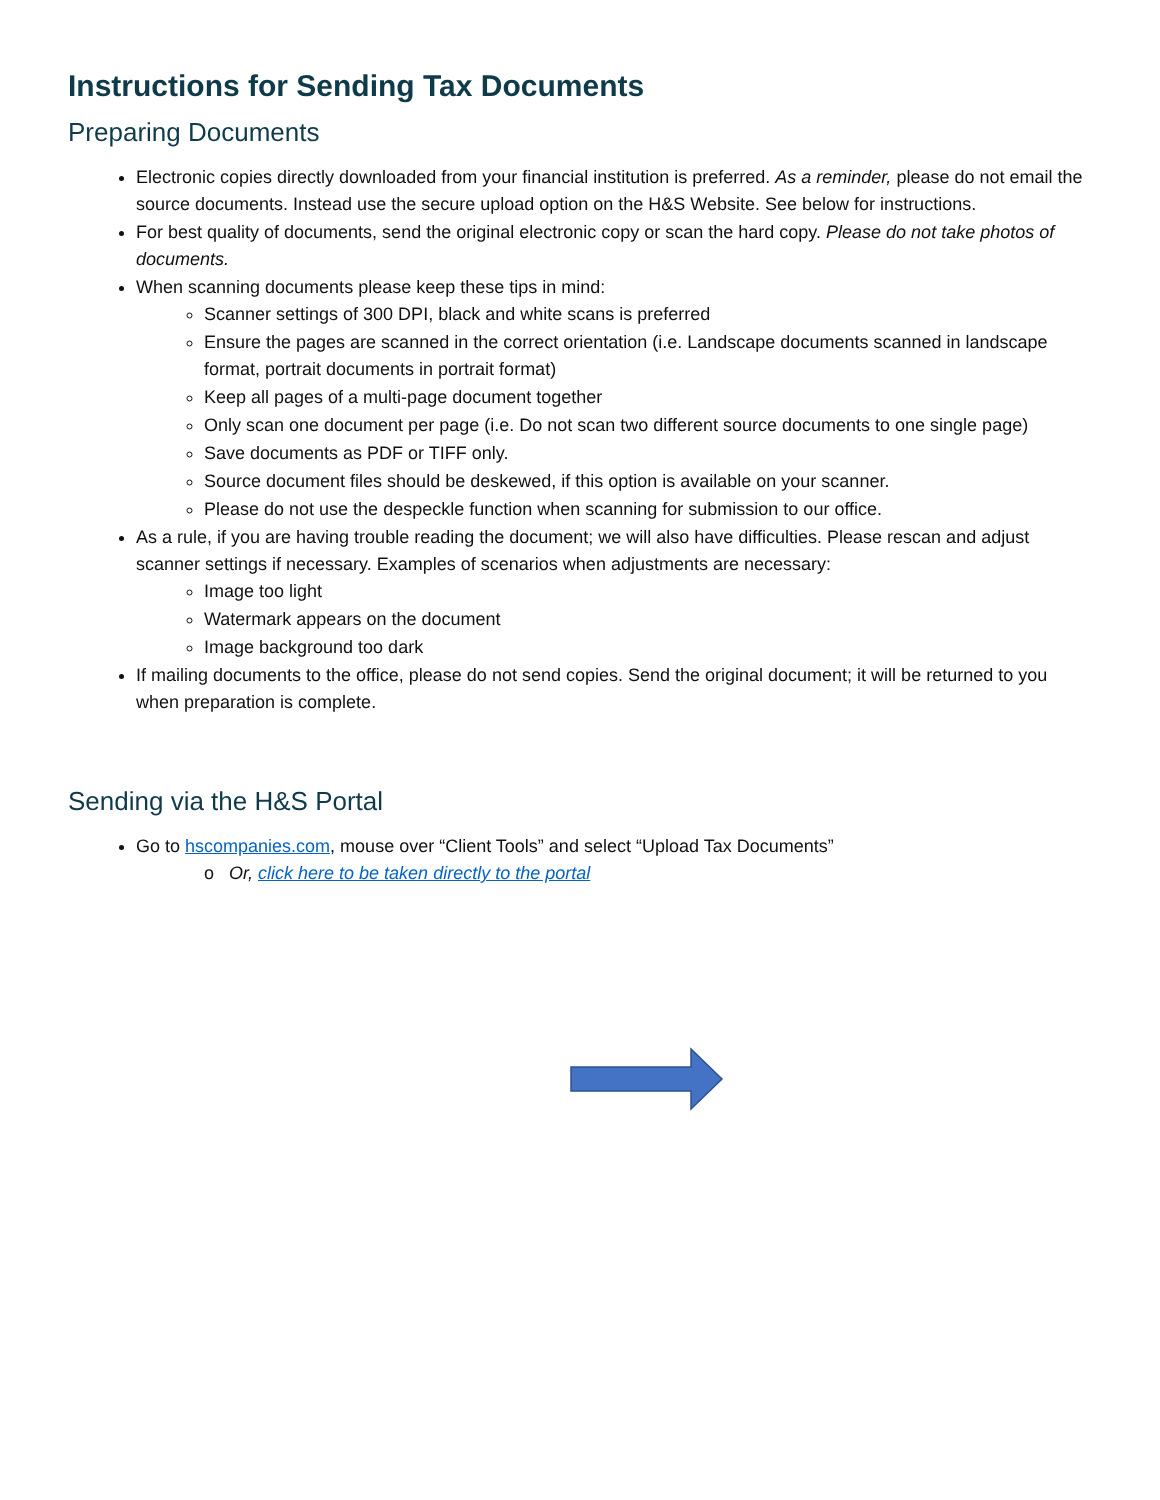Instructions for Sending Tax Documents
Preparing Documents
Electronic copies directly downloaded from your financial institution is preferred. As a reminder, please do not email the source documents. Instead use the secure upload option on the H&S Website. See below for instructions.
For best quality of documents, send the original electronic copy or scan the hard copy. Please do not take photos of documents.
When scanning documents please keep these tips in mind:
Scanner settings of 300 DPI, black and white scans is preferred
Ensure the pages are scanned in the correct orientation (i.e. Landscape documents scanned in landscape format, portrait documents in portrait format)
Keep all pages of a multi-page document together
Only scan one document per page (i.e. Do not scan two different source documents to one single page)
Save documents as PDF or TIFF only.
Source document files should be deskewed, if this option is available on your scanner.
Please do not use the despeckle function when scanning for submission to our office.
As a rule, if you are having trouble reading the document; we will also have difficulties. Please rescan and adjust scanner settings if necessary. Examples of scenarios when adjustments are necessary:
Image too light
Watermark appears on the document
Image background too dark
If mailing documents to the office, please do not send copies. Send the original document; it will be returned to you when preparation is complete.
Sending via the H&S Portal
Go to hscompanies.com, mouse over “Client Tools” and select “Upload Tax Documents”
o Or, click here to be taken directly to the portal